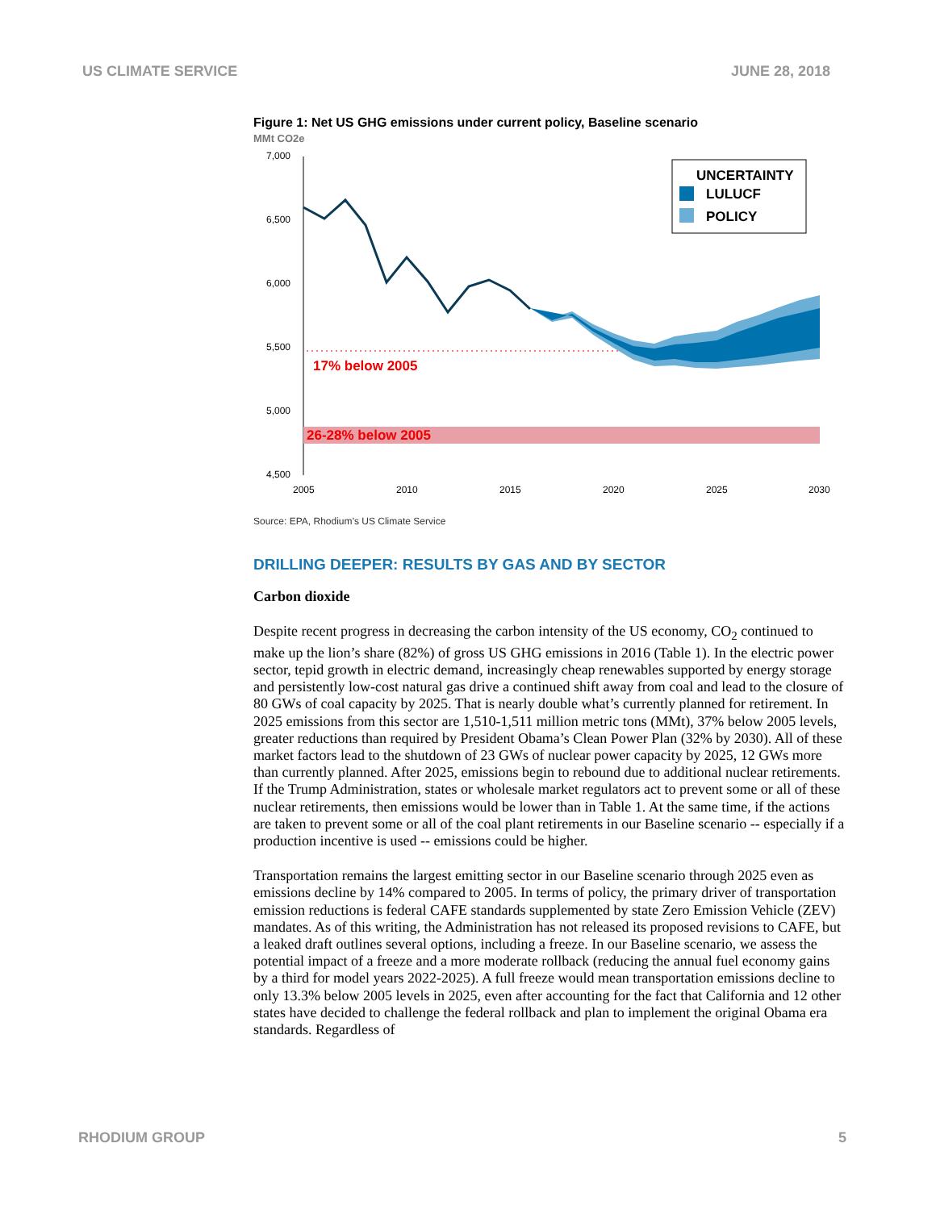US CLIMATE SERVICE JUNE 28, 2018
Figure 1: Net US GHG emissions under current policy, Baseline scenario
MMt CO2e
7,000
6,500
6,000
5,500
5,000
4,500
17% below 2005
26-28% below 2005
UNCERTAINTY
LULUCF
POLICY
2005
2010
2015
2020
2025
2030
Source: EPA, Rhodium’s US Climate Service
DRILLING DEEPER: RESULTS BY GAS AND BY SECTOR
Carbon dioxide
Despite recent progress in decreasing the carbon intensity of the US economy, CO<sub>2</sub> continued to make up the lion’s share (82%) of gross US GHG emissions in 2016 (Table 1). In the electric power sector, tepid growth in electric demand, increasingly cheap renewables supported by energy storage and persistently low-cost natural gas drive a continued shift away from coal and lead to the closure of 80 GWs of coal capacity by 2025. That is nearly double what’s currently planned for retirement. In 2025 emissions from this sector are 1,510-1,511 million metric tons (MMt), 37% below 2005 levels, greater reductions than required by President Obama’s Clean Power Plan (32% by 2030). All of these market factors lead to the shutdown of 23 GWs of nuclear power capacity by 2025, 12 GWs more than currently planned. After 2025, emissions begin to rebound due to additional nuclear retirements. If the Trump Administration, states or wholesale market regulators act to prevent some or all of these nuclear retirements, then emissions would be lower than in Table 1. At the same time, if the actions are taken to prevent some or all of the coal plant retirements in our Baseline scenario -- especially if a production incentive is used -- emissions could be higher.
Transportation remains the largest emitting sector in our Baseline scenario through 2025 even as emissions decline by 14% compared to 2005. In terms of policy, the primary driver of transportation emission reductions is federal CAFE standards supplemented by state Zero Emission Vehicle (ZEV) mandates. As of this writing, the Administration has not released its proposed revisions to CAFE, but a leaked draft outlines several options, including a freeze. In our Baseline scenario, we assess the potential impact of a freeze and a more moderate rollback (reducing the annual fuel economy gains by a third for model years 2022-2025). A full freeze would mean transportation emissions decline to only 13.3% below 2005 levels in 2025, even after accounting for the fact that California and 12 other states have decided to challenge the federal rollback and plan to implement the original Obama era standards. Regardless of
RHODIUM GROUP 5